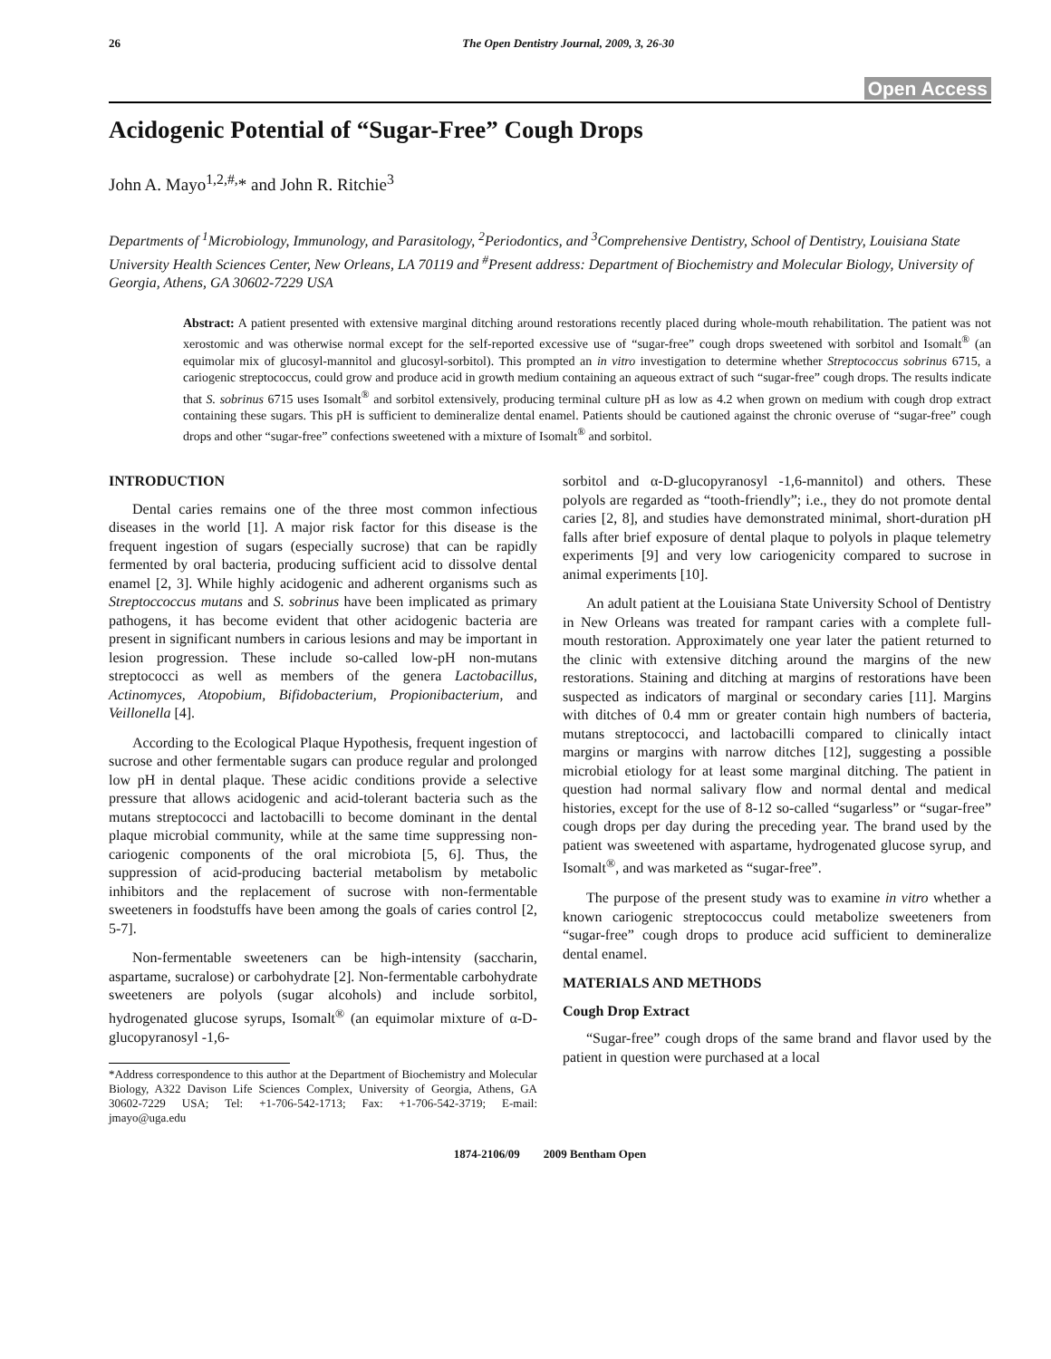26 The Open Dentistry Journal, 2009, 3, 26-30
Open Access
Acidogenic Potential of “Sugar-Free” Cough Drops
John A. Mayo<sup>1,2,#,</sup>* and John R. Ritchie<sup>3</sup>
Departments of <sup>1</sup>Microbiology, Immunology, and Parasitology, <sup>2</sup>Periodontics, and <sup>3</sup>Comprehensive Dentistry, School of Dentistry, Louisiana State University Health Sciences Center, New Orleans, LA 70119 and <sup>#</sup>Present address: Department of Biochemistry and Molecular Biology, University of Georgia, Athens, GA 30602-7229 USA
Abstract: A patient presented with extensive marginal ditching around restorations recently placed during whole-mouth rehabilitation. The patient was not xerostomic and was otherwise normal except for the self-reported excessive use of “sugar-free” cough drops sweetened with sorbitol and Isomalt<sup>®</sup> (an equimolar mix of glucosyl-mannitol and glucosyl-sorbitol). This prompted an in vitro investigation to determine whether Streptococcus sobrinus 6715, a cariogenic streptococcus, could grow and produce acid in growth medium containing an aqueous extract of such “sugar-free” cough drops. The results indicate that S. sobrinus 6715 uses Isomalt<sup>®</sup> and sorbitol extensively, producing terminal culture pH as low as 4.2 when grown on medium with cough drop extract containing these sugars. This pH is sufficient to demineralize dental enamel. Patients should be cautioned against the chronic overuse of “sugar-free” cough drops and other “sugar-free” confections sweetened with a mixture of Isomalt<sup>®</sup> and sorbitol.
INTRODUCTION
Dental caries remains one of the three most common infectious diseases in the world [1]. A major risk factor for this disease is the frequent ingestion of sugars (especially sucrose) that can be rapidly fermented by oral bacteria, producing sufficient acid to dissolve dental enamel [2, 3]. While highly acidogenic and adherent organisms such as Streptoccoccus mutans and S. sobrinus have been implicated as primary pathogens, it has become evident that other acidogenic bacteria are present in significant numbers in carious lesions and may be important in lesion progression. These include so-called low-pH non-mutans streptococci as well as members of the genera Lactobacillus, Actinomyces, Atopobium, Bifidobacterium, Propionibacterium, and Veillonella [4].
According to the Ecological Plaque Hypothesis, frequent ingestion of sucrose and other fermentable sugars can produce regular and prolonged low pH in dental plaque. These acidic conditions provide a selective pressure that allows acidogenic and acid-tolerant bacteria such as the mutans streptococci and lactobacilli to become dominant in the dental plaque microbial community, while at the same time suppressing non-cariogenic components of the oral microbiota [5, 6]. Thus, the suppression of acid-producing bacterial metabolism by metabolic inhibitors and the replacement of sucrose with non-fermentable sweeteners in foodstuffs have been among the goals of caries control [2, 5-7].
Non-fermentable sweeteners can be high-intensity (saccharin, aspartame, sucralose) or carbohydrate [2]. Non-fermentable carbohydrate sweeteners are polyols (sugar alcohols) and include sorbitol, hydrogenated glucose syrups, Isomalt<sup>®</sup> (an equimolar mixture of α-D-glucopyranosyl -1,6-
*Address correspondence to this author at the Department of Biochemistry and Molecular Biology, A322 Davison Life Sciences Complex, University of Georgia, Athens, GA 30602-7229 USA; Tel: +1-706-542-1713; Fax: +1-706-542-3719; E-mail: jmayo@uga.edu
sorbitol and α-D-glucopyranosyl -1,6-mannitol) and others. These polyols are regarded as “tooth-friendly”; i.e., they do not promote dental caries [2, 8], and studies have demonstrated minimal, short-duration pH falls after brief exposure of dental plaque to polyols in plaque telemetry experiments [9] and very low cariogenicity compared to sucrose in animal experiments [10].
An adult patient at the Louisiana State University School of Dentistry in New Orleans was treated for rampant caries with a complete full-mouth restoration. Approximately one year later the patient returned to the clinic with extensive ditching around the margins of the new restorations. Staining and ditching at margins of restorations have been suspected as indicators of marginal or secondary caries [11]. Margins with ditches of 0.4 mm or greater contain high numbers of bacteria, mutans streptococci, and lactobacilli compared to clinically intact margins or margins with narrow ditches [12], suggesting a possible microbial etiology for at least some marginal ditching. The patient in question had normal salivary flow and normal dental and medical histories, except for the use of 8-12 so-called “sugarless” or “sugar-free” cough drops per day during the preceding year. The brand used by the patient was sweetened with aspartame, hydrogenated glucose syrup, and Isomalt<sup>®</sup>, and was marketed as “sugar-free”.
The purpose of the present study was to examine in vitro whether a known cariogenic streptococcus could metabolize sweeteners from “sugar-free” cough drops to produce acid sufficient to demineralize dental enamel.
MATERIALS AND METHODS
Cough Drop Extract
“Sugar-free” cough drops of the same brand and flavor used by the patient in question were purchased at a local
1874-2106/09 2009 Bentham Open